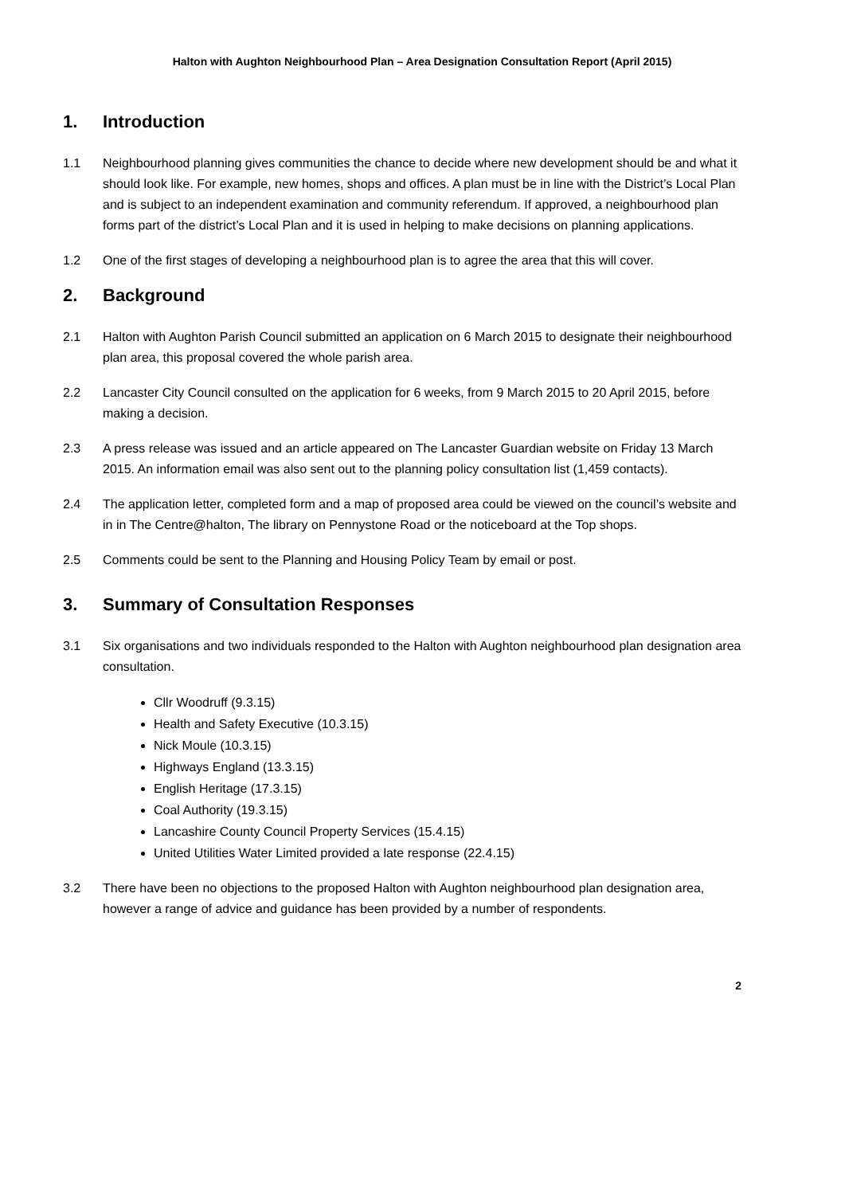Halton with Aughton Neighbourhood Plan – Area Designation Consultation Report (April 2015)
1. Introduction
1.1 Neighbourhood planning gives communities the chance to decide where new development should be and what it should look like. For example, new homes, shops and offices. A plan must be in line with the District’s Local Plan and is subject to an independent examination and community referendum. If approved, a neighbourhood plan forms part of the district’s Local Plan and it is used in helping to make decisions on planning applications.
1.2 One of the first stages of developing a neighbourhood plan is to agree the area that this will cover.
2. Background
2.1 Halton with Aughton Parish Council submitted an application on 6 March 2015 to designate their neighbourhood plan area, this proposal covered the whole parish area.
2.2 Lancaster City Council consulted on the application for 6 weeks, from 9 March 2015 to 20 April 2015, before making a decision.
2.3 A press release was issued and an article appeared on The Lancaster Guardian website on Friday 13 March 2015. An information email was also sent out to the planning policy consultation list (1,459 contacts).
2.4 The application letter, completed form and a map of proposed area could be viewed on the council’s website and in in The Centre@halton, The library on Pennystone Road or the noticeboard at the Top shops.
2.5 Comments could be sent to the Planning and Housing Policy Team by email or post.
3. Summary of Consultation Responses
3.1 Six organisations and two individuals responded to the Halton with Aughton neighbourhood plan designation area consultation.
Cllr Woodruff (9.3.15)
Health and Safety Executive (10.3.15)
Nick Moule (10.3.15)
Highways England (13.3.15)
English Heritage (17.3.15)
Coal Authority (19.3.15)
Lancashire County Council Property Services (15.4.15)
United Utilities Water Limited provided a late response (22.4.15)
3.2 There have been no objections to the proposed Halton with Aughton neighbourhood plan designation area, however a range of advice and guidance has been provided by a number of respondents.
2